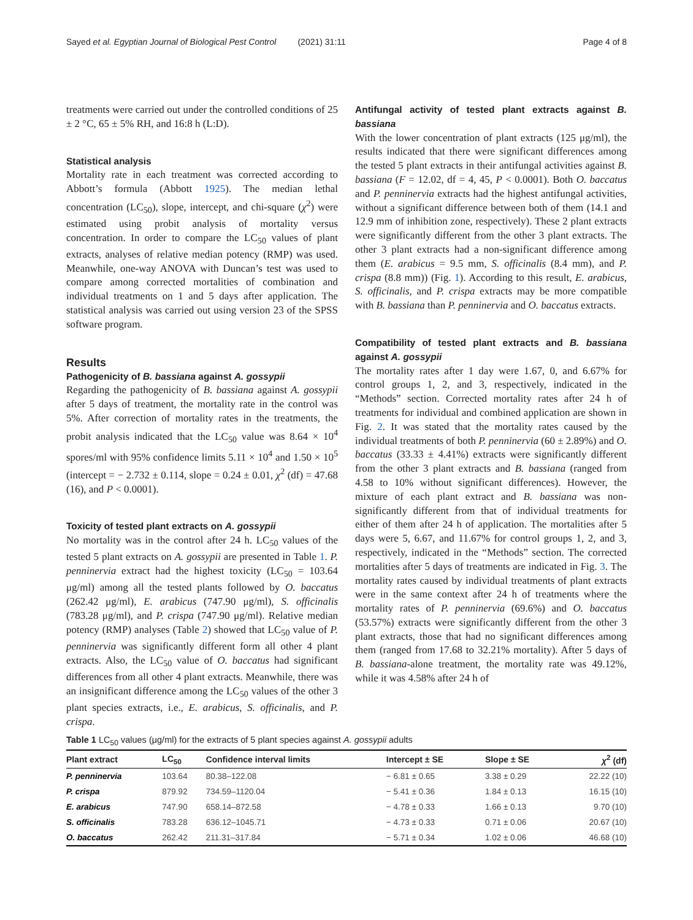Sayed et al. Egyptian Journal of Biological Pest Control (2021) 31:11 Page 4 of 8
treatments were carried out under the controlled conditions of 25 ± 2 °C, 65 ± 5% RH, and 16:8 h (L:D).
Statistical analysis
Mortality rate in each treatment was corrected according to Abbott’s formula (Abbott 1925). The median lethal concentration (LC<sub>50</sub>), slope, intercept, and chi-square (χ<sup>2</sup>) were estimated using probit analysis of mortality versus concentration. In order to compare the LC<sub>50</sub> values of plant extracts, analyses of relative median potency (RMP) was used. Meanwhile, one-way ANOVA with Duncan’s test was used to compare among corrected mortalities of combination and individual treatments on 1 and 5 days after application. The statistical analysis was carried out using version 23 of the SPSS software program.
Results
Pathogenicity of B. bassiana against A. gossypii
Regarding the pathogenicity of B. bassiana against A. gossypii after 5 days of treatment, the mortality rate in the control was 5%. After correction of mortality rates in the treatments, the probit analysis indicated that the LC<sub>50</sub> value was 8.64 × 10<sup>4</sup> spores/ml with 95% confidence limits 5.11 × 10<sup>4</sup> and 1.50 × 10<sup>5</sup> (intercept = − 2.732 ± 0.114, slope = 0.24 ± 0.01, χ<sup>2</sup> (df) = 47.68 (16), and P < 0.0001).
Toxicity of tested plant extracts on A. gossypii
No mortality was in the control after 24 h. LC<sub>50</sub> values of the tested 5 plant extracts on A. gossypii are presented in Table 1. P. penninervia extract had the highest toxicity (LC<sub>50</sub> = 103.64 μg/ml) among all the tested plants followed by O. baccatus (262.42 μg/ml), E. arabicus (747.90 μg/ml), S. officinalis (783.28 μg/ml), and P. crispa (747.90 μg/ml). Relative median potency (RMP) analyses (Table 2) showed that LC<sub>50</sub> value of P. penninervia was significantly different form all other 4 plant extracts. Also, the LC<sub>50</sub> value of O. baccatus had significant differences from all other 4 plant extracts. Meanwhile, there was an insignificant difference among the LC<sub>50</sub> values of the other 3 plant species extracts, i.e., E. arabicus, S. officinalis, and P. crispa.
Antifungal activity of tested plant extracts against B. bassiana
With the lower concentration of plant extracts (125 μg/ml), the results indicated that there were significant differences among the tested 5 plant extracts in their antifungal activities against B. bassiana (F = 12.02, df = 4, 45, P < 0.0001). Both O. baccatus and P. penninervia extracts had the highest antifungal activities, without a significant difference between both of them (14.1 and 12.9 mm of inhibition zone, respectively). These 2 plant extracts were significantly different from the other 3 plant extracts. The other 3 plant extracts had a non-significant difference among them (E. arabicus = 9.5 mm, S. officinalis (8.4 mm), and P. crispa (8.8 mm)) (Fig. 1). According to this result, E. arabicus, S. officinalis, and P. crispa extracts may be more compatible with B. bassiana than P. penninervia and O. baccatus extracts.
Compatibility of tested plant extracts and B. bassiana against A. gossypii
The mortality rates after 1 day were 1.67, 0, and 6.67% for control groups 1, 2, and 3, respectively, indicated in the “Methods” section. Corrected mortality rates after 24 h of treatments for individual and combined application are shown in Fig. 2. It was stated that the mortality rates caused by the individual treatments of both P. penninervia (60 ± 2.89%) and O. baccatus (33.33 ± 4.41%) extracts were significantly different from the other 3 plant extracts and B. bassiana (ranged from 4.58 to 10% without significant differences). However, the mixture of each plant extract and B. bassiana was non-significantly different from that of individual treatments for either of them after 24 h of application. The mortalities after 5 days were 5, 6.67, and 11.67% for control groups 1, 2, and 3, respectively, indicated in the “Methods” section. The corrected mortalities after 5 days of treatments are indicated in Fig. 3. The mortality rates caused by individual treatments of plant extracts were in the same context after 24 h of treatments where the mortality rates of P. penninervia (69.6%) and O. baccatus (53.57%) extracts were significantly different from the other 3 plant extracts, those that had no significant differences among them (ranged from 17.68 to 32.21% mortality). After 5 days of B. bassiana-alone treatment, the mortality rate was 49.12%, while it was 4.58% after 24 h of
Table 1 LC<sub>50</sub> values (μg/ml) for the extracts of 5 plant species against A. gossypii adults
| Plant extract | LC<sub>50</sub> | Confidence interval limits | Intercept ± SE | Slope ± SE | χ<sup>2</sup> (df) |
| --- | --- | --- | --- | --- | --- |
| P. penninervia | 103.64 | 80.38–122.08 | − 6.81 ± 0.65 | 3.38 ± 0.29 | 22.22 (10) |
| P. crispa | 879.92 | 734.59–1120.04 | − 5.41 ± 0.36 | 1.84 ± 0.13 | 16.15 (10) |
| E. arabicus | 747.90 | 658.14–872.58 | − 4.78 ± 0.33 | 1.66 ± 0.13 | 9.70 (10) |
| S. officinalis | 783.28 | 636.12–1045.71 | − 4.73 ± 0.33 | 0.71 ± 0.06 | 20.67 (10) |
| O. baccatus | 262.42 | 211.31–317.84 | − 5.71 ± 0.34 | 1.02 ± 0.06 | 46.68 (10) |